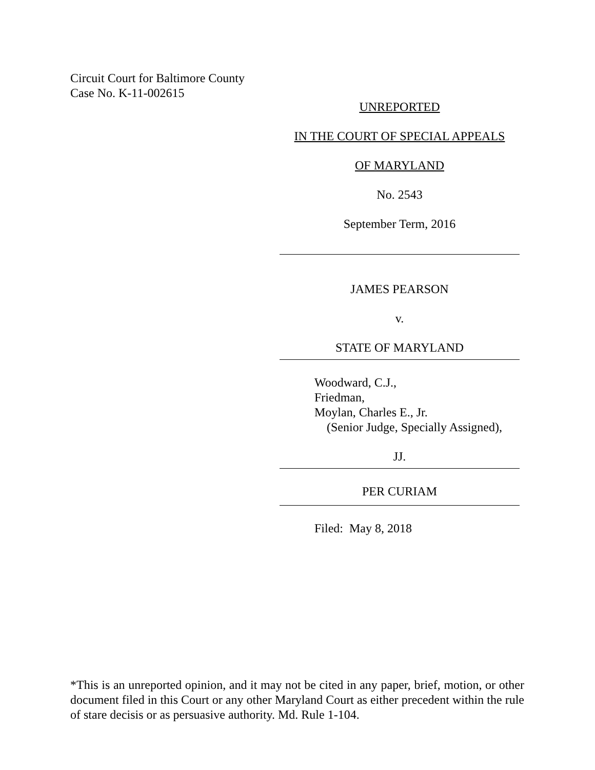Circuit Court for Baltimore County
Case No. K-11-002615
UNREPORTED
IN THE COURT OF SPECIAL APPEALS
OF MARYLAND
No. 2543
September Term, 2016
JAMES PEARSON
v.
STATE OF MARYLAND
Woodward, C.J.,
Friedman,
Moylan, Charles E., Jr.
(Senior Judge, Specially Assigned),
JJ.
PER CURIAM
Filed: May 8, 2018
*This is an unreported opinion, and it may not be cited in any paper, brief, motion, or other document filed in this Court or any other Maryland Court as either precedent within the rule of stare decisis or as persuasive authority. Md. Rule 1-104.